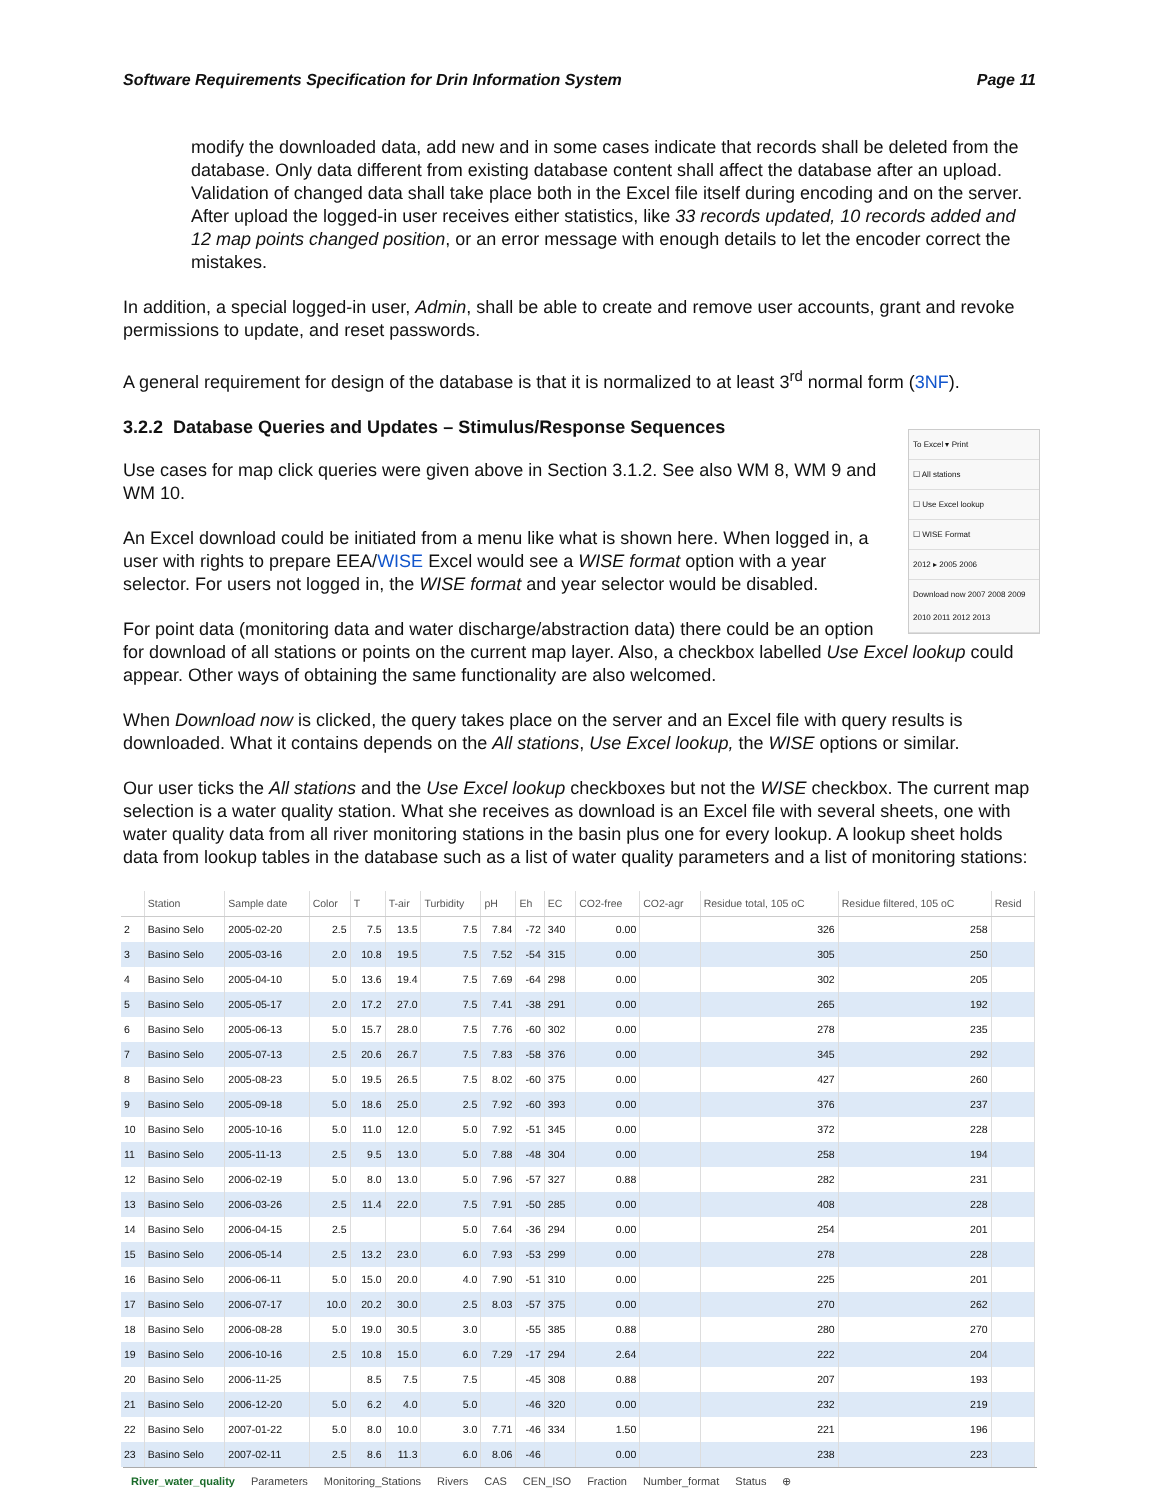Software Requirements Specification for Drin Information System Page 11
modify the downloaded data, add new and in some cases indicate that records shall be deleted from the database. Only data different from existing database content shall affect the database after an upload. Validation of changed data shall take place both in the Excel file itself during encoding and on the server. After upload the logged-in user receives either statistics, like 33 records updated, 10 records added and 12 map points changed position, or an error message with enough details to let the encoder correct the mistakes.
In addition, a special logged-in user, Admin, shall be able to create and remove user accounts, grant and revoke permissions to update, and reset passwords.
A general requirement for design of the database is that it is normalized to at least 3<sup>rd</sup> normal form (3NF).
3.2.2 Database Queries and Updates – Stimulus/Response Sequences
To Excel ▾ Print
☐ All stations
☐ Use Excel lookup
☐ WISE Format
2012 ▸ 2005 2006
Download now 2007 2008 2009 2010 2011 2012 2013
Use cases for map click queries were given above in Section 3.1.2. See also WM 8, WM 9 and WM 10.
An Excel download could be initiated from a menu like what is shown here. When logged in, a user with rights to prepare EEA/WISE Excel would see a WISE format option with a year selector. For users not logged in, the WISE format and year selector would be disabled.
For point data (monitoring data and water discharge/abstraction data) there could be an option for download of all stations or points on the current map layer. Also, a checkbox labelled Use Excel lookup could appear. Other ways of obtaining the same functionality are also welcomed.
When Download now is clicked, the query takes place on the server and an Excel file with query results is downloaded. What it contains depends on the All stations, Use Excel lookup, the WISE options or similar.
Our user ticks the All stations and the Use Excel lookup checkboxes but not the WISE checkbox. The current map selection is a water quality station. What she receives as download is an Excel file with several sheets, one with water quality data from all river monitoring stations in the basin plus one for every lookup. A lookup sheet holds data from lookup tables in the database such as a list of water quality parameters and a list of monitoring stations:
| | Station | Sample date | Color | T | T-air | Turbidity | pH | Eh | EC | CO2-free | CO2-agr | Residue total, 105 oC | Residue filtered, 105 oC | Resid |
| --- | --- | --- | --- | --- | --- | --- | --- | --- | --- | --- | --- | --- | --- | --- |
| 2 | Basino Selo | 2005-02-20 | 2.5 | 7.5 | 13.5 | 7.5 | 7.84 | -72 | 340 | 0.00 | | 326 | 258 | |
| 3 | Basino Selo | 2005-03-16 | 2.0 | 10.8 | 19.5 | 7.5 | 7.52 | -54 | 315 | 0.00 | | 305 | 250 | |
| 4 | Basino Selo | 2005-04-10 | 5.0 | 13.6 | 19.4 | 7.5 | 7.69 | -64 | 298 | 0.00 | | 302 | 205 | |
| 5 | Basino Selo | 2005-05-17 | 2.0 | 17.2 | 27.0 | 7.5 | 7.41 | -38 | 291 | 0.00 | | 265 | 192 | |
| 6 | Basino Selo | 2005-06-13 | 5.0 | 15.7 | 28.0 | 7.5 | 7.76 | -60 | 302 | 0.00 | | 278 | 235 | |
| 7 | Basino Selo | 2005-07-13 | 2.5 | 20.6 | 26.7 | 7.5 | 7.83 | -58 | 376 | 0.00 | | 345 | 292 | |
| 8 | Basino Selo | 2005-08-23 | 5.0 | 19.5 | 26.5 | 7.5 | 8.02 | -60 | 375 | 0.00 | | 427 | 260 | |
| 9 | Basino Selo | 2005-09-18 | 5.0 | 18.6 | 25.0 | 2.5 | 7.92 | -60 | 393 | 0.00 | | 376 | 237 | |
| 10 | Basino Selo | 2005-10-16 | 5.0 | 11.0 | 12.0 | 5.0 | 7.92 | -51 | 345 | 0.00 | | 372 | 228 | |
| 11 | Basino Selo | 2005-11-13 | 2.5 | 9.5 | 13.0 | 5.0 | 7.88 | -48 | 304 | 0.00 | | 258 | 194 | |
| 12 | Basino Selo | 2006-02-19 | 5.0 | 8.0 | 13.0 | 5.0 | 7.96 | -57 | 327 | 0.88 | | 282 | 231 | |
| 13 | Basino Selo | 2006-03-26 | 2.5 | 11.4 | 22.0 | 7.5 | 7.91 | -50 | 285 | 0.00 | | 408 | 228 | |
| 14 | Basino Selo | 2006-04-15 | 2.5 | | | 5.0 | 7.64 | -36 | 294 | 0.00 | | 254 | 201 | |
| 15 | Basino Selo | 2006-05-14 | 2.5 | 13.2 | 23.0 | 6.0 | 7.93 | -53 | 299 | 0.00 | | 278 | 228 | |
| 16 | Basino Selo | 2006-06-11 | 5.0 | 15.0 | 20.0 | 4.0 | 7.90 | -51 | 310 | 0.00 | | 225 | 201 | |
| 17 | Basino Selo | 2006-07-17 | 10.0 | 20.2 | 30.0 | 2.5 | 8.03 | -57 | 375 | 0.00 | | 270 | 262 | |
| 18 | Basino Selo | 2006-08-28 | 5.0 | 19.0 | 30.5 | 3.0 | | -55 | 385 | 0.88 | | 280 | 270 | |
| 19 | Basino Selo | 2006-10-16 | 2.5 | 10.8 | 15.0 | 6.0 | 7.29 | -17 | 294 | 2.64 | | 222 | 204 | |
| 20 | Basino Selo | 2006-11-25 | | 8.5 | 7.5 | 7.5 | | -45 | 308 | 0.88 | | 207 | 193 | |
| 21 | Basino Selo | 2006-12-20 | 5.0 | 6.2 | 4.0 | 5.0 | | -46 | 320 | 0.00 | | 232 | 219 | |
| 22 | Basino Selo | 2007-01-22 | 5.0 | 8.0 | 10.0 | 3.0 | 7.71 | -46 | 334 | 1.50 | | 221 | 196 | |
| 23 | Basino Selo | 2007-02-11 | 2.5 | 8.6 | 11.3 | 6.0 | 8.06 | -46 | | 0.00 | | 238 | 223 | |
River_water_quality Parameters Monitoring_Stations Rivers CAS CEN_ISO Fraction Number_format Status ⊕